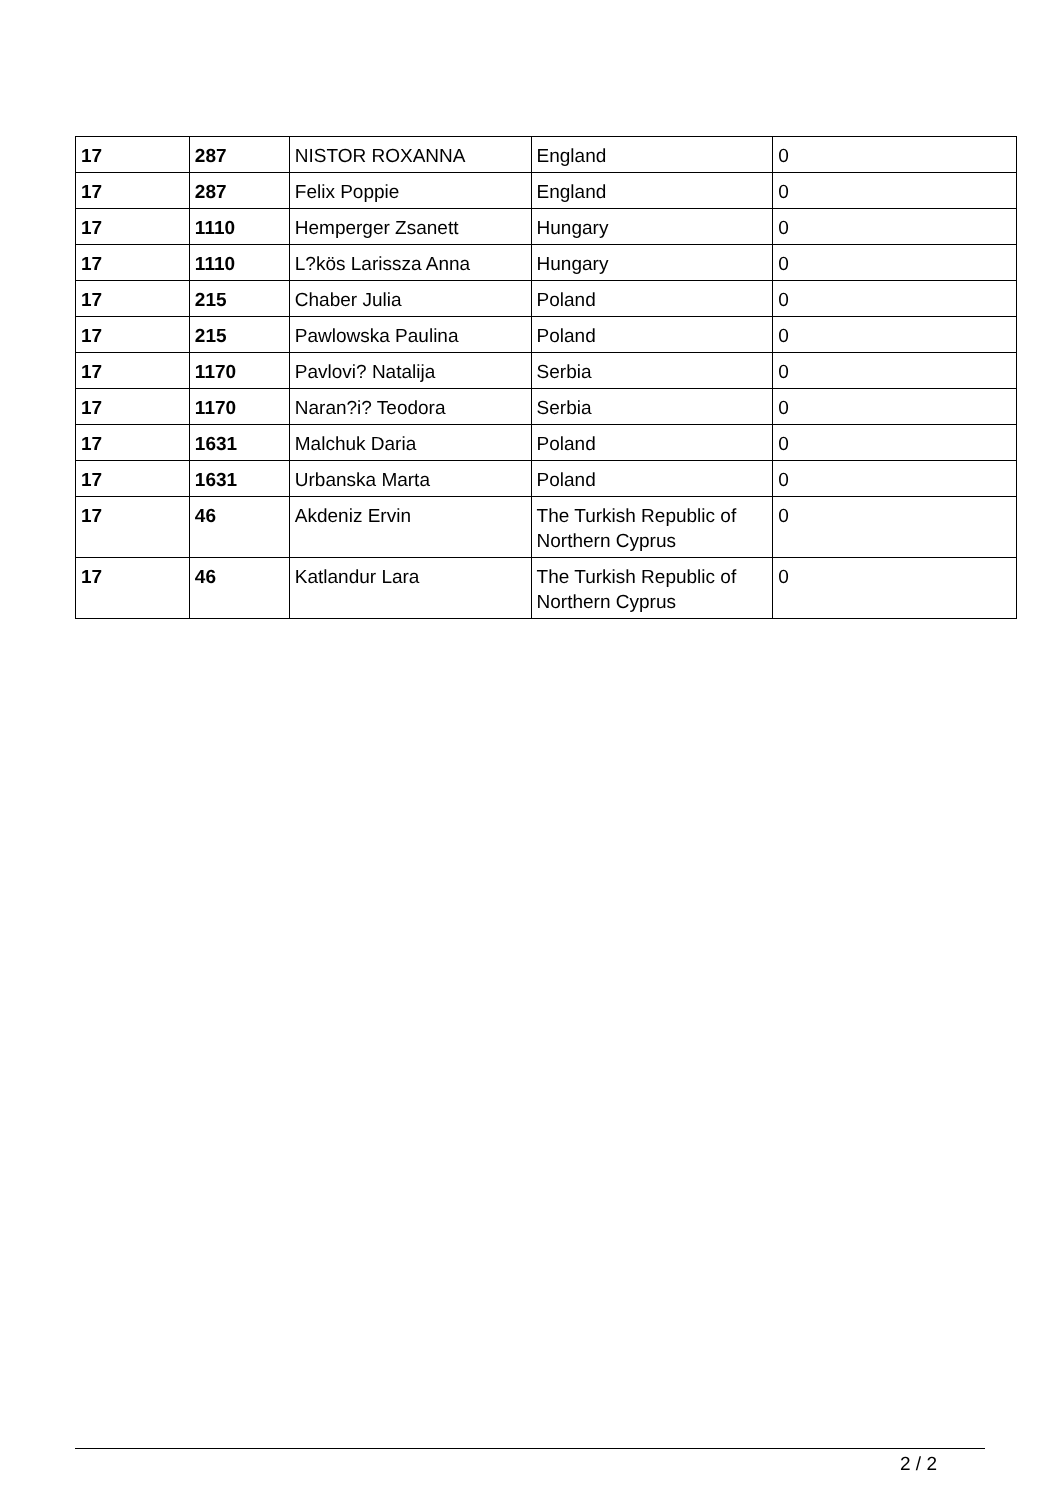| 17 | 287 | NISTOR ROXANNA | England | 0 |
| 17 | 287 | Felix Poppie | England | 0 |
| 17 | 1110 | Hemperger Zsanett | Hungary | 0 |
| 17 | 1110 | L?kös Larissza Anna | Hungary | 0 |
| 17 | 215 | Chaber Julia | Poland | 0 |
| 17 | 215 | Pawlowska Paulina | Poland | 0 |
| 17 | 1170 | Pavlovi? Natalija | Serbia | 0 |
| 17 | 1170 | Naran?i? Teodora | Serbia | 0 |
| 17 | 1631 | Malchuk Daria | Poland | 0 |
| 17 | 1631 | Urbanska Marta | Poland | 0 |
| 17 | 46 | Akdeniz Ervin | The Turkish Republic of Northern Cyprus | 0 |
| 17 | 46 | Katlandur Lara | The Turkish Republic of Northern Cyprus | 0 |
2 / 2